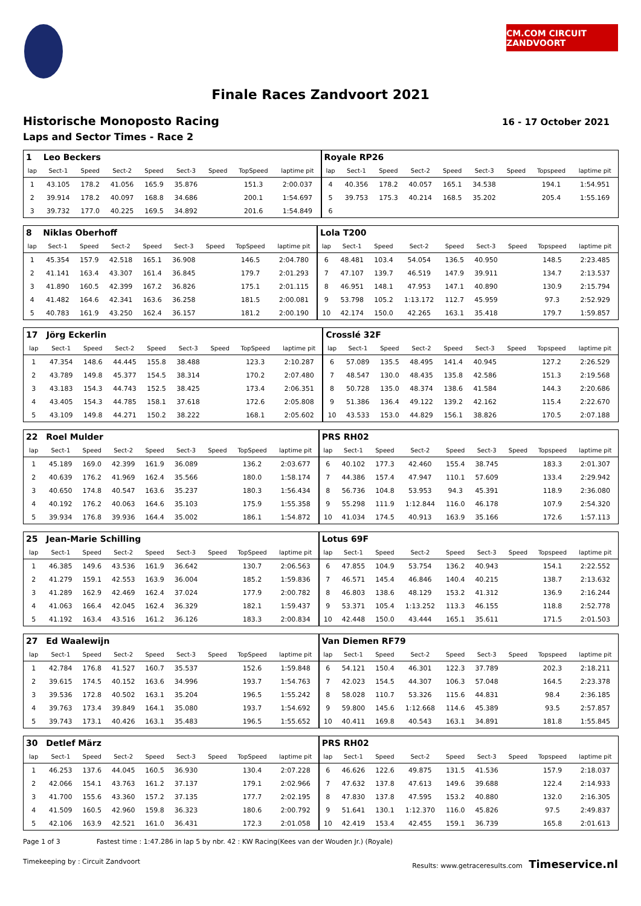CM.COM CIRCUIT ZANDVOORT
Finale Races Zandvoort 2021
Historische Monoposto Racing
Laps and Sector Times - Race 2
16 - 17 October 2021
| 1 | Leo Beckers | | | | | | | | Royale RP26 | | | | | | | | |
| lap | Sect-1 | Speed | Sect-2 | Speed | Sect-3 | Speed | TopSpeed | laptime pit | lap | Sect-1 | Speed | Sect-2 | Speed | Sect-3 | Speed | Topspeed | laptime pit |
| 1 | 43.105 | 178.2 | 41.056 | 165.9 | 35.876 | | 151.3 | 2:00.037 | 4 | 40.356 | 178.2 | 40.057 | 165.1 | 34.538 | | 194.1 | 1:54.951 |
| 2 | 39.914 | 178.2 | 40.097 | 168.8 | 34.686 | | 200.1 | 1:54.697 | 5 | 39.753 | 175.3 | 40.214 | 168.5 | 35.202 | | 205.4 | 1:55.169 |
| 3 | 39.732 | 177.0 | 40.225 | 169.5 | 34.892 | | 201.6 | 1:54.849 | 6 | | | | | | | | |
| 8 | Niklas Oberhoff | | | | | | | | Lola T200 | | | | | | | | |
| lap | Sect-1 | Speed | Sect-2 | Speed | Sect-3 | Speed | TopSpeed | laptime pit | lap | Sect-1 | Speed | Sect-2 | Speed | Sect-3 | Speed | Topspeed | laptime pit |
| 1 | 45.354 | 157.9 | 42.518 | 165.1 | 36.908 | | 146.5 | 2:04.780 | 6 | 48.481 | 103.4 | 54.054 | 136.5 | 40.950 | | 148.5 | 2:23.485 |
| 2 | 41.141 | 163.4 | 43.307 | 161.4 | 36.845 | | 179.7 | 2:01.293 | 7 | 47.107 | 139.7 | 46.519 | 147.9 | 39.911 | | 134.7 | 2:13.537 |
| 3 | 41.890 | 160.5 | 42.399 | 167.2 | 36.826 | | 175.1 | 2:01.115 | 8 | 46.951 | 148.1 | 47.953 | 147.1 | 40.890 | | 130.9 | 2:15.794 |
| 4 | 41.482 | 164.6 | 42.341 | 163.6 | 36.258 | | 181.5 | 2:00.081 | 9 | 53.798 | 105.2 | 1:13.172 | 112.7 | 45.959 | | 97.3 | 2:52.929 |
| 5 | 40.783 | 161.9 | 43.250 | 162.4 | 36.157 | | 181.2 | 2:00.190 | 10 | 42.174 | 150.0 | 42.265 | 163.1 | 35.418 | | 179.7 | 1:59.857 |
| 17 | Jörg Eckerlin | | | | | | | | Crosslé 32F | | | | | | | | |
| lap | Sect-1 | Speed | Sect-2 | Speed | Sect-3 | Speed | TopSpeed | laptime pit | lap | Sect-1 | Speed | Sect-2 | Speed | Sect-3 | Speed | Topspeed | laptime pit |
| 1 | 47.354 | 148.6 | 44.445 | 155.8 | 38.488 | | 123.3 | 2:10.287 | 6 | 57.089 | 135.5 | 48.495 | 141.4 | 40.945 | | 127.2 | 2:26.529 |
| 2 | 43.789 | 149.8 | 45.377 | 154.5 | 38.314 | | 170.2 | 2:07.480 | 7 | 48.547 | 130.0 | 48.435 | 135.8 | 42.586 | | 151.3 | 2:19.568 |
| 3 | 43.183 | 154.3 | 44.743 | 152.5 | 38.425 | | 173.4 | 2:06.351 | 8 | 50.728 | 135.0 | 48.374 | 138.6 | 41.584 | | 144.3 | 2:20.686 |
| 4 | 43.405 | 154.3 | 44.785 | 158.1 | 37.618 | | 172.6 | 2:05.808 | 9 | 51.386 | 136.4 | 49.122 | 139.2 | 42.162 | | 115.4 | 2:22.670 |
| 5 | 43.109 | 149.8 | 44.271 | 150.2 | 38.222 | | 168.1 | 2:05.602 | 10 | 43.533 | 153.0 | 44.829 | 156.1 | 38.826 | | 170.5 | 2:07.188 |
| 22 | Roel Mulder | | | | | | | | PRS RH02 | | | | | | | | |
| lap | Sect-1 | Speed | Sect-2 | Speed | Sect-3 | Speed | TopSpeed | laptime pit | lap | Sect-1 | Speed | Sect-2 | Speed | Sect-3 | Speed | Topspeed | laptime pit |
| 1 | 45.189 | 169.0 | 42.399 | 161.9 | 36.089 | | 136.2 | 2:03.677 | 6 | 40.102 | 177.3 | 42.460 | 155.4 | 38.745 | | 183.3 | 2:01.307 |
| 2 | 40.639 | 176.2 | 41.969 | 162.4 | 35.566 | | 180.0 | 1:58.174 | 7 | 44.386 | 157.4 | 47.947 | 110.1 | 57.609 | | 133.4 | 2:29.942 |
| 3 | 40.650 | 174.8 | 40.547 | 163.6 | 35.237 | | 180.3 | 1:56.434 | 8 | 56.736 | 104.8 | 53.953 | 94.3 | 45.391 | | 118.9 | 2:36.080 |
| 4 | 40.192 | 176.2 | 40.063 | 164.6 | 35.103 | | 175.9 | 1:55.358 | 9 | 55.298 | 111.9 | 1:12.844 | 116.0 | 46.178 | | 107.9 | 2:54.320 |
| 5 | 39.934 | 176.8 | 39.936 | 164.4 | 35.002 | | 186.1 | 1:54.872 | 10 | 41.034 | 174.5 | 40.913 | 163.9 | 35.166 | | 172.6 | 1:57.113 |
| 25 | Jean-Marie Schilling | | | | | | | | Lotus 69F | | | | | | | | |
| lap | Sect-1 | Speed | Sect-2 | Speed | Sect-3 | Speed | TopSpeed | laptime pit | lap | Sect-1 | Speed | Sect-2 | Speed | Sect-3 | Speed | Topspeed | laptime pit |
| 1 | 46.385 | 149.6 | 43.536 | 161.9 | 36.642 | | 130.7 | 2:06.563 | 6 | 47.855 | 104.9 | 53.754 | 136.2 | 40.943 | | 154.1 | 2:22.552 |
| 2 | 41.279 | 159.1 | 42.553 | 163.9 | 36.004 | | 185.2 | 1:59.836 | 7 | 46.571 | 145.4 | 46.846 | 140.4 | 40.215 | | 138.7 | 2:13.632 |
| 3 | 41.289 | 162.9 | 42.469 | 162.4 | 37.024 | | 177.9 | 2:00.782 | 8 | 46.803 | 138.6 | 48.129 | 153.2 | 41.312 | | 136.9 | 2:16.244 |
| 4 | 41.063 | 166.4 | 42.045 | 162.4 | 36.329 | | 182.1 | 1:59.437 | 9 | 53.371 | 105.4 | 1:13.252 | 113.3 | 46.155 | | 118.8 | 2:52.778 |
| 5 | 41.192 | 163.4 | 43.516 | 161.2 | 36.126 | | 183.3 | 2:00.834 | 10 | 42.448 | 150.0 | 43.444 | 165.1 | 35.611 | | 171.5 | 2:01.503 |
| 27 | Ed Waalewijn | | | | | | | | Van Diemen RF79 | | | | | | | | |
| lap | Sect-1 | Speed | Sect-2 | Speed | Sect-3 | Speed | TopSpeed | laptime pit | lap | Sect-1 | Speed | Sect-2 | Speed | Sect-3 | Speed | Topspeed | laptime pit |
| 1 | 42.784 | 176.8 | 41.527 | 160.7 | 35.537 | | 152.6 | 1:59.848 | 6 | 54.121 | 150.4 | 46.301 | 122.3 | 37.789 | | 202.3 | 2:18.211 |
| 2 | 39.615 | 174.5 | 40.152 | 163.6 | 34.996 | | 193.7 | 1:54.763 | 7 | 42.023 | 154.5 | 44.307 | 106.3 | 57.048 | | 164.5 | 2:23.378 |
| 3 | 39.536 | 172.8 | 40.502 | 163.1 | 35.204 | | 196.5 | 1:55.242 | 8 | 58.028 | 110.7 | 53.326 | 115.6 | 44.831 | | 98.4 | 2:36.185 |
| 4 | 39.763 | 173.4 | 39.849 | 164.1 | 35.080 | | 193.7 | 1:54.692 | 9 | 59.800 | 145.6 | 1:12.668 | 114.6 | 45.389 | | 93.5 | 2:57.857 |
| 5 | 39.743 | 173.1 | 40.426 | 163.1 | 35.483 | | 196.5 | 1:55.652 | 10 | 40.411 | 169.8 | 40.543 | 163.1 | 34.891 | | 181.8 | 1:55.845 |
| 30 | Detlef März | | | | | | | | PRS RH02 | | | | | | | | |
| lap | Sect-1 | Speed | Sect-2 | Speed | Sect-3 | Speed | TopSpeed | laptime pit | lap | Sect-1 | Speed | Sect-2 | Speed | Sect-3 | Speed | Topspeed | laptime pit |
| 1 | 46.253 | 137.6 | 44.045 | 160.5 | 36.930 | | 130.4 | 2:07.228 | 6 | 46.626 | 122.6 | 49.875 | 131.5 | 41.536 | | 157.9 | 2:18.037 |
| 2 | 42.066 | 154.1 | 43.763 | 161.2 | 37.137 | | 179.1 | 2:02.966 | 7 | 47.632 | 137.8 | 47.613 | 149.6 | 39.688 | | 122.4 | 2:14.933 |
| 3 | 41.700 | 155.6 | 43.360 | 157.2 | 37.135 | | 177.7 | 2:02.195 | 8 | 47.830 | 137.8 | 47.595 | 153.2 | 40.880 | | 132.0 | 2:16.305 |
| 4 | 41.509 | 160.5 | 42.960 | 159.8 | 36.323 | | 180.6 | 2:00.792 | 9 | 51.641 | 130.1 | 1:12.370 | 116.0 | 45.826 | | 97.5 | 2:49.837 |
| 5 | 42.106 | 163.9 | 42.521 | 161.0 | 36.431 | | 172.3 | 2:01.058 | 10 | 42.419 | 153.4 | 42.455 | 159.1 | 36.739 | | 165.8 | 2:01.613 |
Page 1 of 3 Fastest time : 1:47.286 in lap 5 by nbr. 42 : KW Racing(Kees van der Wouden Jr.) (Royale)
Timekeeping by : Circuit Zandvoort Results: www.getraceresults.com Timeservice.nl